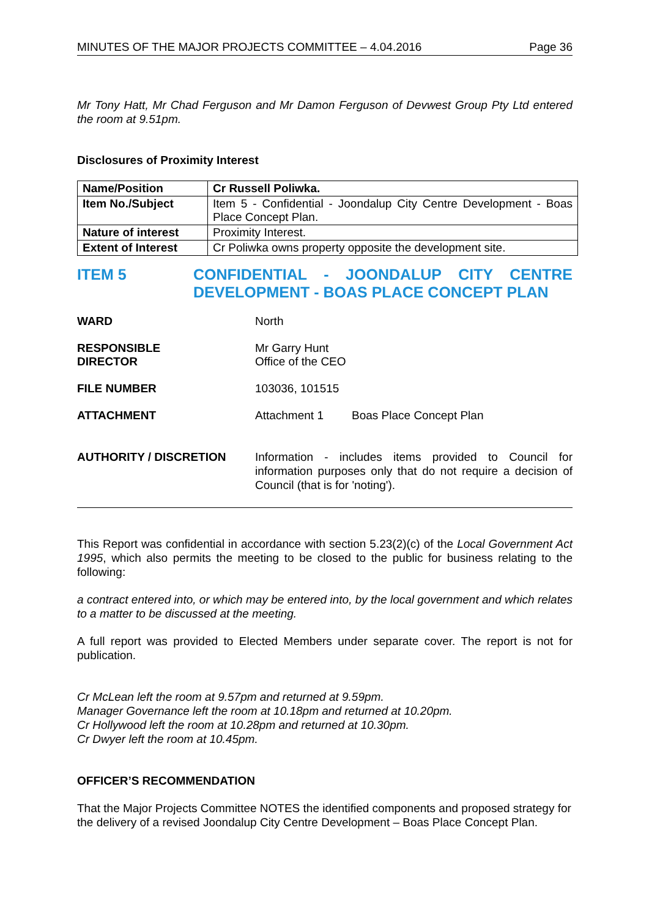MINUTES OF THE MAJOR PROJECTS COMMITTEE – 4.04.2016 Page 36
Mr Tony Hatt, Mr Chad Ferguson and Mr Damon Ferguson of Devwest Group Pty Ltd entered the room at 9.51pm.
Disclosures of Proximity Interest
| Name/Position | Cr Russell Poliwka. |
| Item No./Subject | Item 5 - Confidential - Joondalup City Centre Development - Boas Place Concept Plan. |
| Nature of interest | Proximity Interest. |
| Extent of Interest | Cr Poliwka owns property opposite the development site. |
ITEM 5 CONFIDENTIAL - JOONDALUP CITY CENTRE DEVELOPMENT - BOAS PLACE CONCEPT PLAN
WARD North
RESPONSIBLE
DIRECTOR
Mr Garry Hunt
Office of the CEO
FILE NUMBER 103036, 101515
ATTACHMENT Attachment 1 Boas Place Concept Plan
AUTHORITY / DISCRETION Information - includes items provided to Council for information purposes only that do not require a decision of Council (that is for 'noting').
This Report was confidential in accordance with section 5.23(2)(c) of the Local Government Act 1995, which also permits the meeting to be closed to the public for business relating to the following:
a contract entered into, or which may be entered into, by the local government and which relates to a matter to be discussed at the meeting.
A full report was provided to Elected Members under separate cover. The report is not for publication.
Cr McLean left the room at 9.57pm and returned at 9.59pm.
Manager Governance left the room at 10.18pm and returned at 10.20pm.
Cr Hollywood left the room at 10.28pm and returned at 10.30pm.
Cr Dwyer left the room at 10.45pm.
OFFICER’S RECOMMENDATION
That the Major Projects Committee NOTES the identified components and proposed strategy for the delivery of a revised Joondalup City Centre Development – Boas Place Concept Plan.